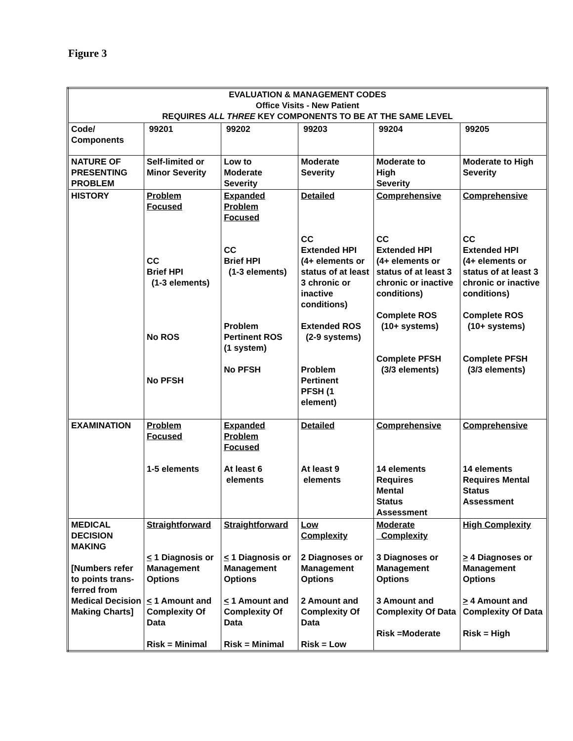Figure 3
| EVALUATION & MANAGEMENT CODES Office Visits - New Patient REQUIRES ALL THREE KEY COMPONENTS TO BE AT THE SAME LEVEL | | | | | |
| --- | --- | --- | --- | --- | --- |
| Code/ Components | 99201 | 99202 | 99203 | 99204 | 99205 |
| NATURE OF PRESENTING PROBLEM | Self-limited or Minor Severity | Low to Moderate Severity | Moderate Severity | Moderate to High Severity | Moderate to High Severity |
| HISTORY | Problem Focused CC Brief HPI (1-3 elements) No ROS No PFSH | Expanded Problem Focused CC Brief HPI (1-3 elements) Problem Pertinent ROS (1 system) No PFSH | Detailed CC Extended HPI (4+ elements or status of at least 3 chronic or inactive conditions) Extended ROS (2-9 systems) Problem Pertinent PFSH (1 element) | Comprehensive CC Extended HPI (4+ elements or status of at least 3 chronic or inactive conditions) Complete ROS (10+ systems) Complete PFSH (3/3 elements) | Comprehensive CC Extended HPI (4+ elements or status of at least 3 chronic or inactive conditions) Complete ROS (10+ systems) Complete PFSH (3/3 elements) |
| EXAMINATION | Problem Focused 1-5 elements | Expanded Problem Focused At least 6 elements | Detailed At least 9 elements | Comprehensive 14 elements Requires Mental Status Assessment | Comprehensive 14 elements Requires Mental Status Assessment |
| MEDICAL DECISION MAKING [Numbers refer to points trans-ferred from Medical Decision Making Charts] | Straightforward < 1 Diagnosis or Management Options < 1 Amount and Complexity Of Data Risk = Minimal | Straightforward < 1 Diagnosis or Management Options < 1 Amount and Complexity Of Data Risk = Minimal | Low Complexity 2 Diagnoses or Management Options 2 Amount and Complexity Of Data Risk = Low | Moderate Complexity 3 Diagnoses or Management Options 3 Amount and Complexity Of Data Risk =Moderate | High Complexity > 4 Diagnoses or Management Options > 4 Amount and Complexity Of Data Risk = High |